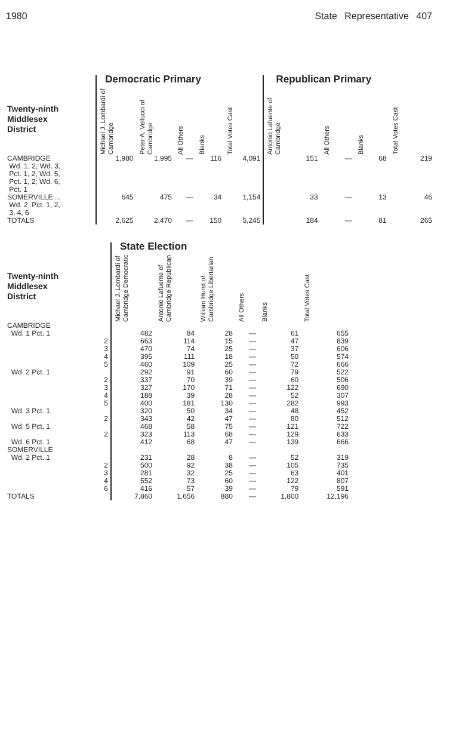1980 State Representative 407
| | Democratic Primary | | | | | Republican Primary | | | |
| --- | --- | --- | --- | --- | --- | --- | --- | --- | --- |
| Twenty-ninth Middlesex District | Michael J. Lombardi of Cambridge | Peter A. Vellucci of Cambridge | All Others | Blanks | Total Votes Cast | Antonio Lafuente of Cambridge | All Others | Blanks | Total Votes Cast |
| CAMBRIDGE Wd. 1, 2, Wd. 3, Pct. 1, 2, Wd. 5, Pct. 1, 2; Wd. 6, Pct. 1 | 1,980 | 1,995 | — | 116 | 4,091 | 151 | — | 68 | 219 |
| SOMERVILLE ... Wd. 2, Pct. 1, 2, 3, 4, 6 | 645 | 475 | — | 34 | 1,154 | 33 | — | 13 | 46 |
| TOTALS | 2,625 | 2,470 | — | 150 | 5,245 | 184 | — | 81 | 265 |
| | State Election | | | | | |
| --- | --- | --- | --- | --- | --- | --- |
| Twenty-ninth Middlesex District | Michael J. Lombardi of Cambridge Democratic | Antonio Lafuente of Cambridge Republican | William Hurst of Cambridge Libertarian | All Others | Blanks | Total Votes Cast |
| CAMBRIDGE | | | | | | |
| Wd. 1 Pct. 1 | 482 | 84 | 28 | — | 61 | 655 |
| 2 | 663 | 114 | 15 | — | 47 | 839 |
| 3 | 470 | 74 | 25 | — | 37 | 606 |
| 4 | 395 | 111 | 18 | — | 50 | 574 |
| 5 | 460 | 109 | 25 | — | 72 | 666 |
| Wd. 2 Pct. 1 | 292 | 91 | 60 | — | 79 | 522 |
| 2 | 337 | 70 | 39 | — | 60 | 506 |
| 3 | 327 | 170 | 71 | — | 122 | 690 |
| 4 | 188 | 39 | 28 | — | 52 | 307 |
| 5 | 400 | 181 | 130 | — | 282 | 993 |
| Wd. 3 Pct. 1 | 320 | 50 | 34 | — | 48 | 452 |
| 2 | 343 | 42 | 47 | — | 80 | 512 |
| Wd. 5 Pct. 1 | 468 | 58 | 75 | — | 121 | 722 |
| 2 | 323 | 113 | 68 | — | 129 | 633 |
| Wd. 6 Pct. 1 | 412 | 68 | 47 | — | 139 | 666 |
| SOMERVILLE | | | | | | |
| Wd. 2 Pct. 1 | 231 | 28 | 8 | — | 52 | 319 |
| 2 | 500 | 92 | 38 | — | 105 | 735 |
| 3 | 281 | 32 | 25 | — | 63 | 401 |
| 4 | 552 | 73 | 60 | — | 122 | 807 |
| 6 | 416 | 57 | 39 | — | 79 | 591 |
| TOTALS | 7,860 | 1,656 | 880 | — | 1,800 | 12,196 |